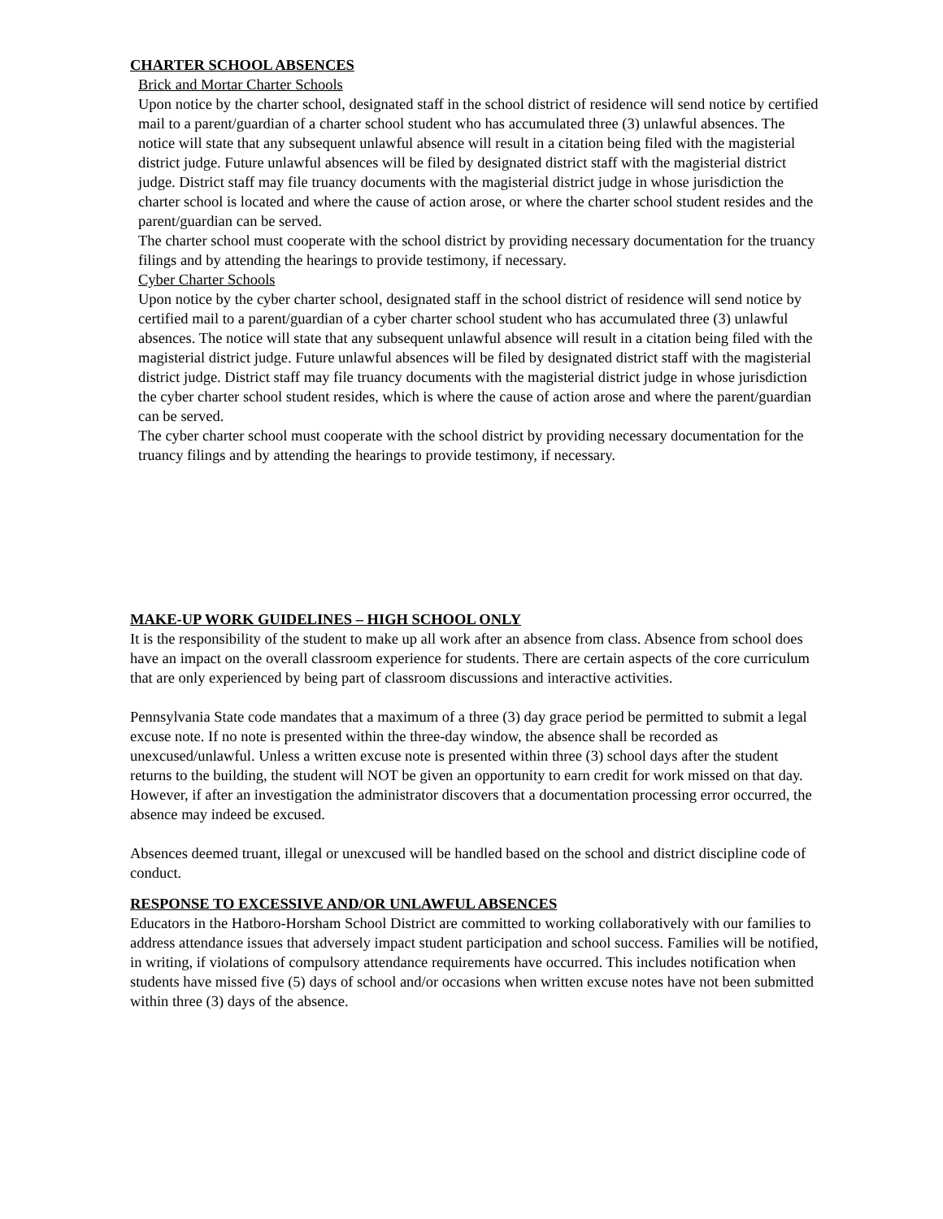CHARTER SCHOOL ABSENCES
Brick and Mortar Charter Schools
Upon notice by the charter school, designated staff in the school district of residence will send notice by certified mail to a parent/guardian of a charter school student who has accumulated three (3) unlawful absences. The notice will state that any subsequent unlawful absence will result in a citation being filed with the magisterial district judge. Future unlawful absences will be filed by designated district staff with the magisterial district judge. District staff may file truancy documents with the magisterial district judge in whose jurisdiction the charter school is located and where the cause of action arose, or where the charter school student resides and the parent/guardian can be served.
The charter school must cooperate with the school district by providing necessary documentation for the truancy filings and by attending the hearings to provide testimony, if necessary.
Cyber Charter Schools
Upon notice by the cyber charter school, designated staff in the school district of residence will send notice by certified mail to a parent/guardian of a cyber charter school student who has accumulated three (3) unlawful absences. The notice will state that any subsequent unlawful absence will result in a citation being filed with the magisterial district judge. Future unlawful absences will be filed by designated district staff with the magisterial district judge. District staff may file truancy documents with the magisterial district judge in whose jurisdiction the cyber charter school student resides, which is where the cause of action arose and where the parent/guardian can be served.
The cyber charter school must cooperate with the school district by providing necessary documentation for the truancy filings and by attending the hearings to provide testimony, if necessary.
MAKE-UP WORK GUIDELINES – HIGH SCHOOL ONLY
It is the responsibility of the student to make up all work after an absence from class. Absence from school does have an impact on the overall classroom experience for students. There are certain aspects of the core curriculum that are only experienced by being part of classroom discussions and interactive activities.
Pennsylvania State code mandates that a maximum of a three (3) day grace period be permitted to submit a legal excuse note. If no note is presented within the three-day window, the absence shall be recorded as unexcused/unlawful. Unless a written excuse note is presented within three (3) school days after the student returns to the building, the student will NOT be given an opportunity to earn credit for work missed on that day. However, if after an investigation the administrator discovers that a documentation processing error occurred, the absence may indeed be excused.
Absences deemed truant, illegal or unexcused will be handled based on the school and district discipline code of conduct.
RESPONSE TO EXCESSIVE AND/OR UNLAWFUL ABSENCES
Educators in the Hatboro-Horsham School District are committed to working collaboratively with our families to address attendance issues that adversely impact student participation and school success. Families will be notified, in writing, if violations of compulsory attendance requirements have occurred. This includes notification when students have missed five (5) days of school and/or occasions when written excuse notes have not been submitted within three (3) days of the absence.